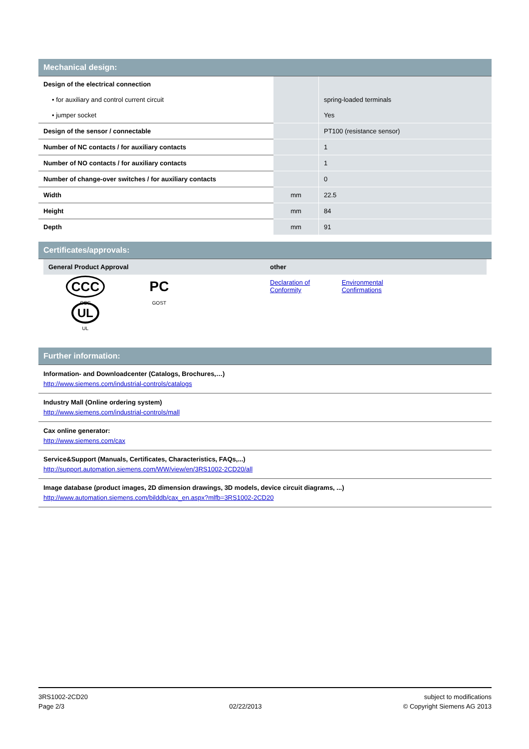Mechanical design:
| Design of the electrical connection | | |
| • for auxiliary and control current circuit | | spring-loaded terminals |
| • jumper socket | | Yes |
| Design of the sensor / connectable | | PT100 (resistance sensor) |
| Number of NC contacts / for auxiliary contacts | | 1 |
| Number of NO contacts / for auxiliary contacts | | 1 |
| Number of change-over switches / for auxiliary contacts | | 0 |
| Width | mm | 22.5 |
| Height | mm | 84 |
| Depth | mm | 91 |
Certificates/approvals:
| General Product Approval | other |
| --- | --- |
| CCC CCC PC GOST UL UL | Declaration of Conformity Environmental Confirmations |
Further information:
Information- and Downloadcenter (Catalogs, Brochures,…)
http://www.siemens.com/industrial-controls/catalogs
Industry Mall (Online ordering system)
http://www.siemens.com/industrial-controls/mall
Cax online generator:
http://www.siemens.com/cax
Service&Support (Manuals, Certificates, Characteristics, FAQs,...)
http://support.automation.siemens.com/WW/view/en/3RS1002-2CD20/all
Image database (product images, 2D dimension drawings, 3D models, device circuit diagrams, ...)
http://www.automation.siemens.com/bilddb/cax_en.aspx?mlfb=3RS1002-2CD20
3RS1002-2CD20
Page 2/3
02/22/2013 subject to modifications
© Copyright Siemens AG 2013